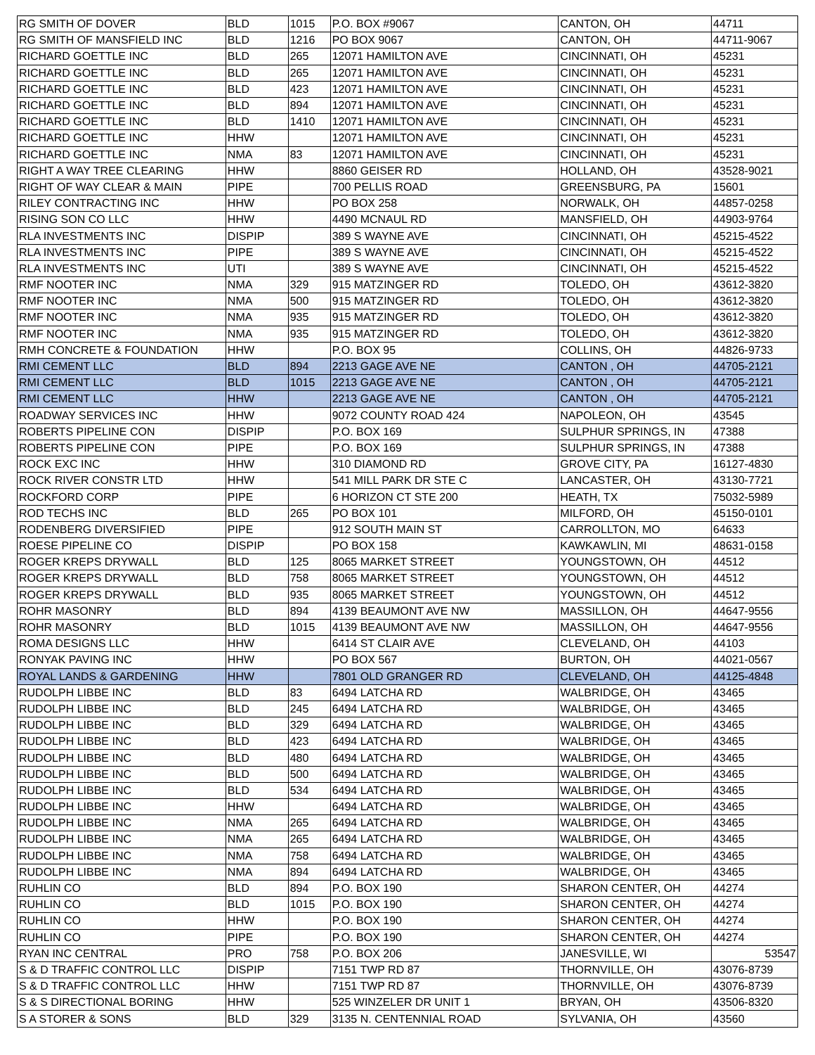| RG SMITH OF DOVER | BLD | 1015 | P.O. BOX #9067 | CANTON, OH | 44711 |
| RG SMITH OF MANSFIELD INC | BLD | 1216 | PO BOX 9067 | CANTON, OH | 44711-9067 |
| RICHARD GOETTLE INC | BLD | 265 | 12071 HAMILTON AVE | CINCINNATI, OH | 45231 |
| RICHARD GOETTLE INC | BLD | 265 | 12071 HAMILTON AVE | CINCINNATI, OH | 45231 |
| RICHARD GOETTLE INC | BLD | 423 | 12071 HAMILTON AVE | CINCINNATI, OH | 45231 |
| RICHARD GOETTLE INC | BLD | 894 | 12071 HAMILTON AVE | CINCINNATI, OH | 45231 |
| RICHARD GOETTLE INC | BLD | 1410 | 12071 HAMILTON AVE | CINCINNATI, OH | 45231 |
| RICHARD GOETTLE INC | HHW | | 12071 HAMILTON AVE | CINCINNATI, OH | 45231 |
| RICHARD GOETTLE INC | NMA | 83 | 12071 HAMILTON AVE | CINCINNATI, OH | 45231 |
| RIGHT A WAY TREE CLEARING | HHW | | 8860 GEISER RD | HOLLAND, OH | 43528-9021 |
| RIGHT OF WAY CLEAR & MAIN | PIPE | | 700 PELLIS ROAD | GREENSBURG, PA | 15601 |
| RILEY CONTRACTING INC | HHW | | PO BOX 258 | NORWALK, OH | 44857-0258 |
| RISING SON CO LLC | HHW | | 4490 MCNAUL RD | MANSFIELD, OH | 44903-9764 |
| RLA INVESTMENTS INC | DISPIP | | 389 S WAYNE AVE | CINCINNATI, OH | 45215-4522 |
| RLA INVESTMENTS INC | PIPE | | 389 S WAYNE AVE | CINCINNATI, OH | 45215-4522 |
| RLA INVESTMENTS INC | UTI | | 389 S WAYNE AVE | CINCINNATI, OH | 45215-4522 |
| RMF NOOTER INC | NMA | 329 | 915 MATZINGER RD | TOLEDO, OH | 43612-3820 |
| RMF NOOTER INC | NMA | 500 | 915 MATZINGER RD | TOLEDO, OH | 43612-3820 |
| RMF NOOTER INC | NMA | 935 | 915 MATZINGER RD | TOLEDO, OH | 43612-3820 |
| RMF NOOTER INC | NMA | 935 | 915 MATZINGER RD | TOLEDO, OH | 43612-3820 |
| RMH CONCRETE & FOUNDATION | HHW | | P.O. BOX 95 | COLLINS, OH | 44826-9733 |
| RMI CEMENT LLC | BLD | 894 | 2213 GAGE AVE NE | CANTON , OH | 44705-2121 |
| RMI CEMENT LLC | BLD | 1015 | 2213 GAGE AVE NE | CANTON , OH | 44705-2121 |
| RMI CEMENT LLC | HHW | | 2213 GAGE AVE NE | CANTON , OH | 44705-2121 |
| ROADWAY SERVICES INC | HHW | | 9072 COUNTY ROAD 424 | NAPOLEON, OH | 43545 |
| ROBERTS PIPELINE CON | DISPIP | | P.O. BOX 169 | SULPHUR SPRINGS, IN | 47388 |
| ROBERTS PIPELINE CON | PIPE | | P.O. BOX 169 | SULPHUR SPRINGS, IN | 47388 |
| ROCK EXC INC | HHW | | 310 DIAMOND RD | GROVE CITY, PA | 16127-4830 |
| ROCK RIVER CONSTR LTD | HHW | | 541 MILL PARK DR STE C | LANCASTER, OH | 43130-7721 |
| ROCKFORD CORP | PIPE | | 6 HORIZON CT STE 200 | HEATH, TX | 75032-5989 |
| ROD TECHS INC | BLD | 265 | PO BOX 101 | MILFORD, OH | 45150-0101 |
| RODENBERG DIVERSIFIED | PIPE | | 912 SOUTH MAIN ST | CARROLLTON, MO | 64633 |
| ROESE PIPELINE CO | DISPIP | | PO BOX 158 | KAWKAWLIN, MI | 48631-0158 |
| ROGER KREPS DRYWALL | BLD | 125 | 8065 MARKET STREET | YOUNGSTOWN, OH | 44512 |
| ROGER KREPS DRYWALL | BLD | 758 | 8065 MARKET STREET | YOUNGSTOWN, OH | 44512 |
| ROGER KREPS DRYWALL | BLD | 935 | 8065 MARKET STREET | YOUNGSTOWN, OH | 44512 |
| ROHR MASONRY | BLD | 894 | 4139 BEAUMONT AVE NW | MASSILLON, OH | 44647-9556 |
| ROHR MASONRY | BLD | 1015 | 4139 BEAUMONT AVE NW | MASSILLON, OH | 44647-9556 |
| ROMA DESIGNS LLC | HHW | | 6414 ST CLAIR AVE | CLEVELAND, OH | 44103 |
| RONYAK PAVING INC | HHW | | PO BOX 567 | BURTON, OH | 44021-0567 |
| ROYAL LANDS & GARDENING | HHW | | 7801 OLD GRANGER RD | CLEVELAND, OH | 44125-4848 |
| RUDOLPH LIBBE INC | BLD | 83 | 6494 LATCHA RD | WALBRIDGE, OH | 43465 |
| RUDOLPH LIBBE INC | BLD | 245 | 6494 LATCHA RD | WALBRIDGE, OH | 43465 |
| RUDOLPH LIBBE INC | BLD | 329 | 6494 LATCHA RD | WALBRIDGE, OH | 43465 |
| RUDOLPH LIBBE INC | BLD | 423 | 6494 LATCHA RD | WALBRIDGE, OH | 43465 |
| RUDOLPH LIBBE INC | BLD | 480 | 6494 LATCHA RD | WALBRIDGE, OH | 43465 |
| RUDOLPH LIBBE INC | BLD | 500 | 6494 LATCHA RD | WALBRIDGE, OH | 43465 |
| RUDOLPH LIBBE INC | BLD | 534 | 6494 LATCHA RD | WALBRIDGE, OH | 43465 |
| RUDOLPH LIBBE INC | HHW | | 6494 LATCHA RD | WALBRIDGE, OH | 43465 |
| RUDOLPH LIBBE INC | NMA | 265 | 6494 LATCHA RD | WALBRIDGE, OH | 43465 |
| RUDOLPH LIBBE INC | NMA | 265 | 6494 LATCHA RD | WALBRIDGE, OH | 43465 |
| RUDOLPH LIBBE INC | NMA | 758 | 6494 LATCHA RD | WALBRIDGE, OH | 43465 |
| RUDOLPH LIBBE INC | NMA | 894 | 6494 LATCHA RD | WALBRIDGE, OH | 43465 |
| RUHLIN CO | BLD | 894 | P.O. BOX 190 | SHARON CENTER, OH | 44274 |
| RUHLIN CO | BLD | 1015 | P.O. BOX 190 | SHARON CENTER, OH | 44274 |
| RUHLIN CO | HHW | | P.O. BOX 190 | SHARON CENTER, OH | 44274 |
| RUHLIN CO | PIPE | | P.O. BOX 190 | SHARON CENTER, OH | 44274 |
| RYAN INC CENTRAL | PRO | 758 | P.O. BOX 206 | JANESVILLE, WI | 53547 |
| S & D TRAFFIC CONTROL LLC | DISPIP | | 7151 TWP RD 87 | THORNVILLE, OH | 43076-8739 |
| S & D TRAFFIC CONTROL LLC | HHW | | 7151 TWP RD 87 | THORNVILLE, OH | 43076-8739 |
| S & S DIRECTIONAL BORING | HHW | | 525 WINZELER DR UNIT 1 | BRYAN, OH | 43506-8320 |
| S A STORER & SONS | BLD | 329 | 3135 N. CENTENNIAL ROAD | SYLVANIA, OH | 43560 |